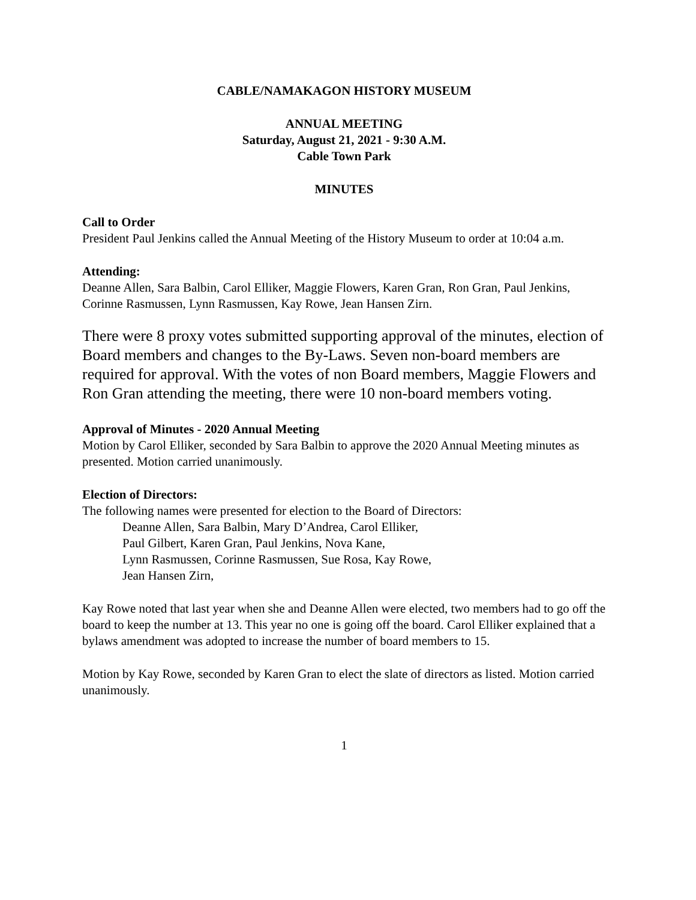CABLE/NAMAKAGON HISTORY MUSEUM
ANNUAL MEETING
Saturday, August 21, 2021 - 9:30 A.M.
Cable Town Park
MINUTES
Call to Order
President Paul Jenkins called the Annual Meeting of the History Museum to order at 10:04 a.m.
Attending:
Deanne Allen, Sara Balbin, Carol Elliker, Maggie Flowers, Karen Gran, Ron Gran, Paul Jenkins, Corinne Rasmussen, Lynn Rasmussen, Kay Rowe, Jean Hansen Zirn.
There were 8 proxy votes submitted supporting approval of the minutes, election of Board members and changes to the By-Laws. Seven non-board members are required for approval. With the votes of non Board members, Maggie Flowers and Ron Gran attending the meeting, there were 10 non-board members voting.
Approval of Minutes - 2020 Annual Meeting
Motion by Carol Elliker, seconded by Sara Balbin to approve the 2020 Annual Meeting minutes as presented. Motion carried unanimously.
Election of Directors:
The following names were presented for election to the Board of Directors:
Deanne Allen, Sara Balbin, Mary D’Andrea, Carol Elliker,
Paul Gilbert, Karen Gran, Paul Jenkins, Nova Kane,
Lynn Rasmussen, Corinne Rasmussen, Sue Rosa, Kay Rowe,
Jean Hansen Zirn,
Kay Rowe noted that last year when she and Deanne Allen were elected, two members had to go off the board to keep the number at 13. This year no one is going off the board. Carol Elliker explained that a bylaws amendment was adopted to increase the number of board members to 15.
Motion by Kay Rowe, seconded by Karen Gran to elect the slate of directors as listed. Motion carried unanimously.
1